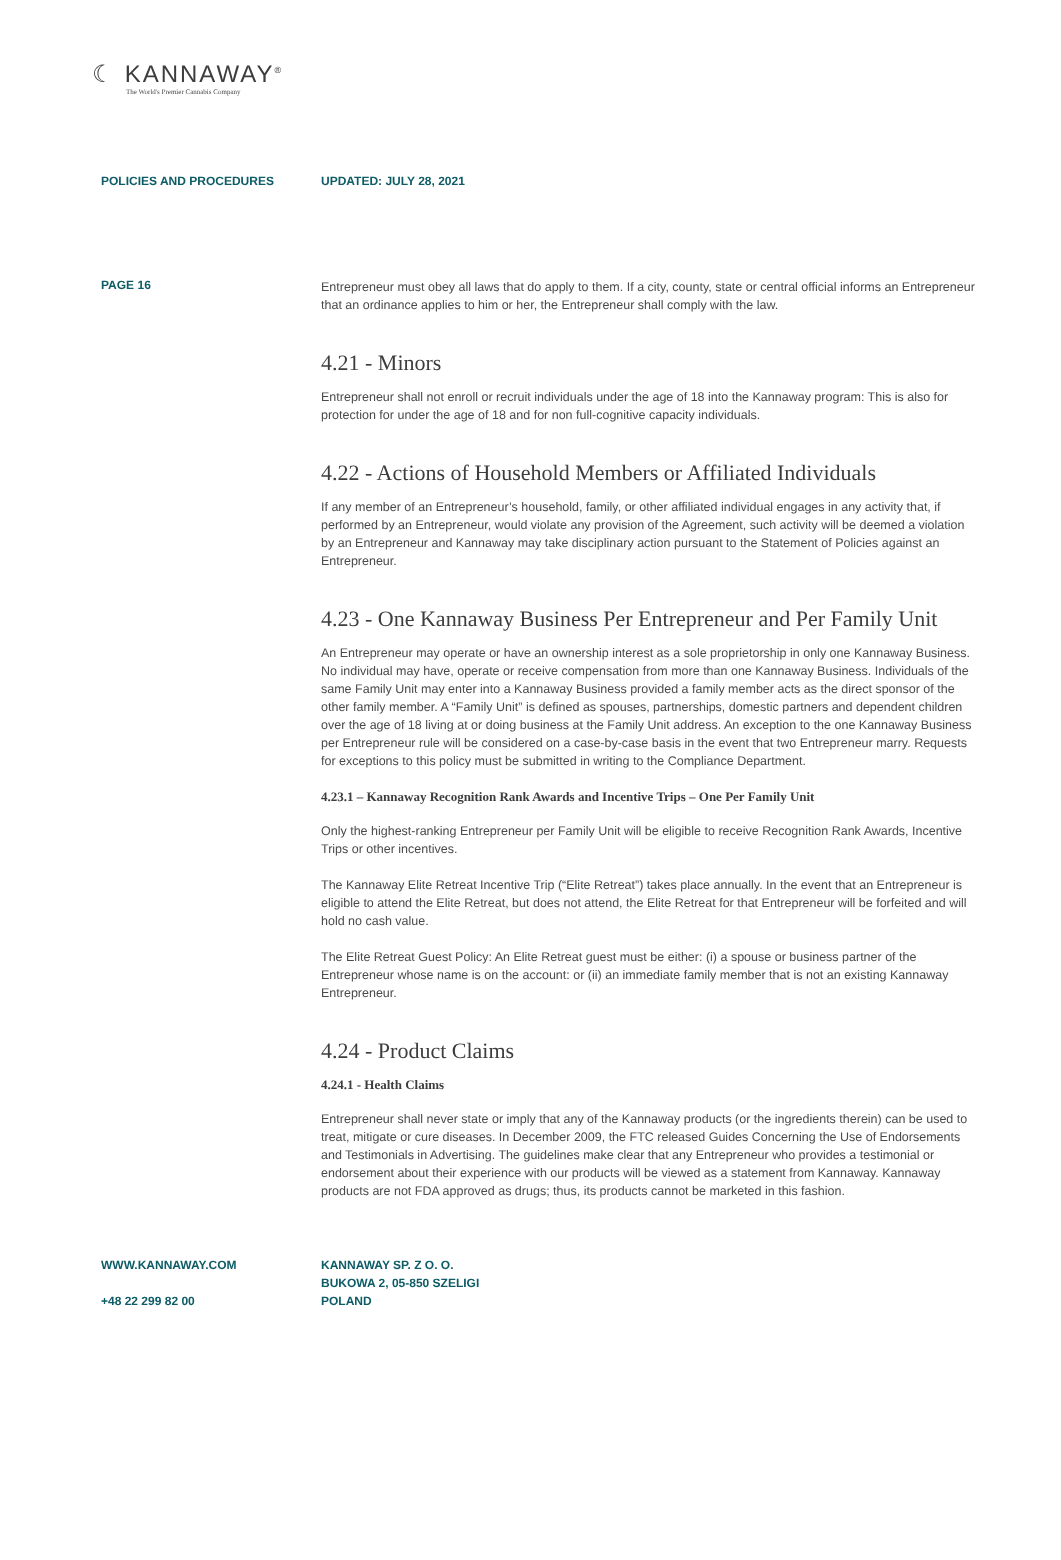☾ KANNAWAY<sup>®</sup>
The World's Premier Cannabis Company
POLICIES AND PROCEDURES UPDATED: JULY 28, 2021
PAGE 16
Entrepreneur must obey all laws that do apply to them. If a city, county, state or central official informs an Entrepreneur that an ordinance applies to him or her, the Entrepreneur shall comply with the law.
4.21 - Minors
Entrepreneur shall not enroll or recruit individuals under the age of 18 into the Kannaway program: This is also for protection for under the age of 18 and for non full-cognitive capacity individuals.
4.22 - Actions of Household Members or Affiliated Individuals
If any member of an Entrepreneur’s household, family, or other affiliated individual engages in any activity that, if performed by an Entrepreneur, would violate any provision of the Agreement, such activity will be deemed a violation by an Entrepreneur and Kannaway may take disciplinary action pursuant to the Statement of Policies against an Entrepreneur.
4.23 - One Kannaway Business Per Entrepreneur and Per Family Unit
An Entrepreneur may operate or have an ownership interest as a sole proprietorship in only one Kannaway Business. No individual may have, operate or receive compensation from more than one Kannaway Business. Individuals of the same Family Unit may enter into a Kannaway Business provided a family member acts as the direct sponsor of the other family member. A “Family Unit” is defined as spouses, partnerships, domestic partners and dependent children over the age of 18 living at or doing business at the Family Unit address. An exception to the one Kannaway Business per Entrepreneur rule will be considered on a case-by-case basis in the event that two Entrepreneur marry. Requests for exceptions to this policy must be submitted in writing to the Compliance Department.
4.23.1 – Kannaway Recognition Rank Awards and Incentive Trips – One Per Family Unit
Only the highest-ranking Entrepreneur per Family Unit will be eligible to receive Recognition Rank Awards, Incentive Trips or other incentives.
The Kannaway Elite Retreat Incentive Trip (“Elite Retreat”) takes place annually. In the event that an Entrepreneur is eligible to attend the Elite Retreat, but does not attend, the Elite Retreat for that Entrepreneur will be forfeited and will hold no cash value.
The Elite Retreat Guest Policy: An Elite Retreat guest must be either: (i) a spouse or business partner of the Entrepreneur whose name is on the account: or (ii) an immediate family member that is not an existing Kannaway Entrepreneur.
4.24 - Product Claims
4.24.1 - Health Claims
Entrepreneur shall never state or imply that any of the Kannaway products (or the ingredients therein) can be used to treat, mitigate or cure diseases. In December 2009, the FTC released Guides Concerning the Use of Endorsements and Testimonials in Advertising. The guidelines make clear that any Entrepreneur who provides a testimonial or endorsement about their experience with our products will be viewed as a statement from Kannaway. Kannaway products are not FDA approved as drugs; thus, its products cannot be marketed in this fashion.
WWW.KANNAWAY.COM
+48 22 299 82 00
KANNAWAY SP. Z O. O.
BUKOWA 2, 05-850 SZELIGI
POLAND